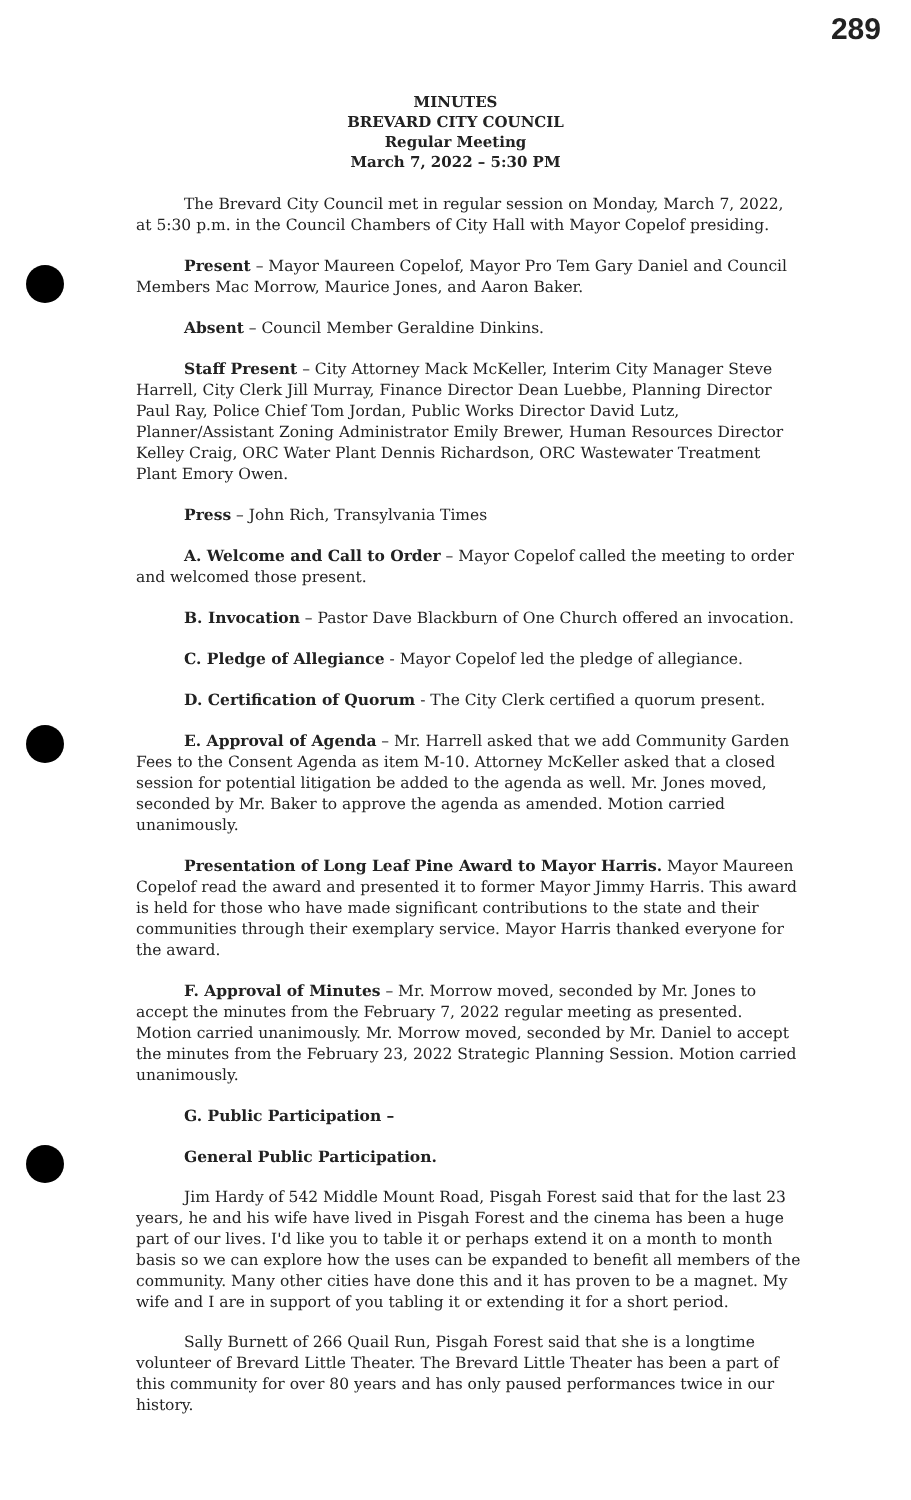289
MINUTES
BREVARD CITY COUNCIL
Regular Meeting
March 7, 2022 – 5:30 PM
The Brevard City Council met in regular session on Monday, March 7, 2022, at 5:30 p.m. in the Council Chambers of City Hall with Mayor Copelof presiding.
Present – Mayor Maureen Copelof, Mayor Pro Tem Gary Daniel and Council Members Mac Morrow, Maurice Jones, and Aaron Baker.
Absent – Council Member Geraldine Dinkins.
Staff Present – City Attorney Mack McKeller, Interim City Manager Steve Harrell, City Clerk Jill Murray, Finance Director Dean Luebbe, Planning Director Paul Ray, Police Chief Tom Jordan, Public Works Director David Lutz, Planner/Assistant Zoning Administrator Emily Brewer, Human Resources Director Kelley Craig, ORC Water Plant Dennis Richardson, ORC Wastewater Treatment Plant Emory Owen.
Press – John Rich, Transylvania Times
A. Welcome and Call to Order – Mayor Copelof called the meeting to order and welcomed those present.
B. Invocation – Pastor Dave Blackburn of One Church offered an invocation.
C. Pledge of Allegiance - Mayor Copelof led the pledge of allegiance.
D. Certification of Quorum - The City Clerk certified a quorum present.
E. Approval of Agenda – Mr. Harrell asked that we add Community Garden Fees to the Consent Agenda as item M-10. Attorney McKeller asked that a closed session for potential litigation be added to the agenda as well. Mr. Jones moved, seconded by Mr. Baker to approve the agenda as amended. Motion carried unanimously.
Presentation of Long Leaf Pine Award to Mayor Harris. Mayor Maureen Copelof read the award and presented it to former Mayor Jimmy Harris. This award is held for those who have made significant contributions to the state and their communities through their exemplary service. Mayor Harris thanked everyone for the award.
F. Approval of Minutes – Mr. Morrow moved, seconded by Mr. Jones to accept the minutes from the February 7, 2022 regular meeting as presented. Motion carried unanimously. Mr. Morrow moved, seconded by Mr. Daniel to accept the minutes from the February 23, 2022 Strategic Planning Session. Motion carried unanimously.
G. Public Participation –
General Public Participation.
Jim Hardy of 542 Middle Mount Road, Pisgah Forest said that for the last 23 years, he and his wife have lived in Pisgah Forest and the cinema has been a huge part of our lives. I'd like you to table it or perhaps extend it on a month to month basis so we can explore how the uses can be expanded to benefit all members of the community. Many other cities have done this and it has proven to be a magnet. My wife and I are in support of you tabling it or extending it for a short period.
Sally Burnett of 266 Quail Run, Pisgah Forest said that she is a longtime volunteer of Brevard Little Theater. The Brevard Little Theater has been a part of this community for over 80 years and has only paused performances twice in our history.